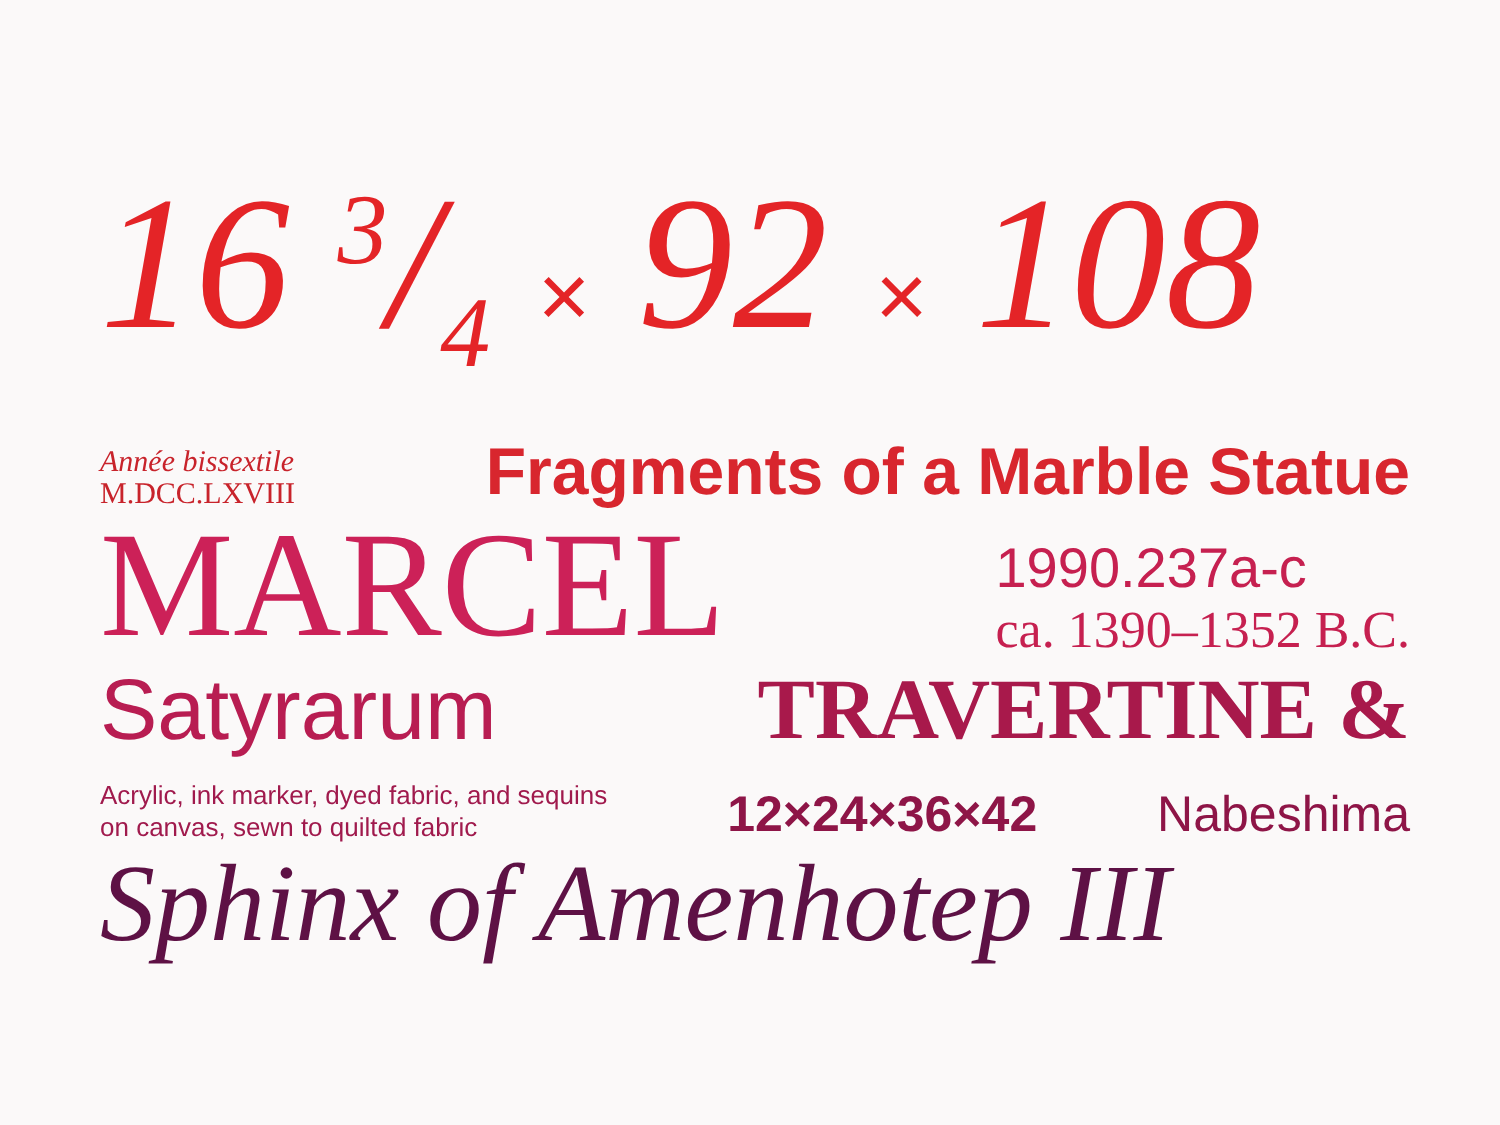16 3/4 × 92 × 108
Année bissextile
M.DCC.LXVIII
Fragments of a Marble Statue
MARCEL
1990.237a-c
ca. 1390–1352 B.C.
Satyrarum
TRAVERTINE &
Acrylic, ink marker, dyed fabric, and sequins
on canvas, sewn to quilted fabric
12×24×36×42
Nabeshima
Sphinx of Amenhotep III